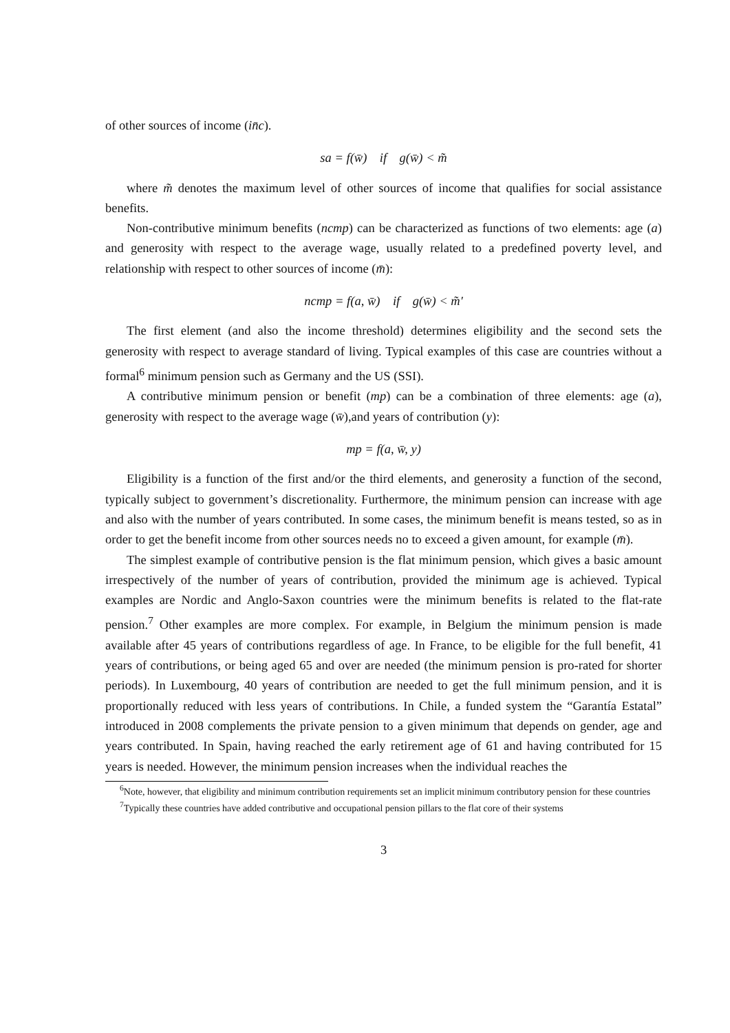of other sources of income (in̄c).
sa = f(w̄) if g(w̄) < m̃
where m̃ denotes the maximum level of other sources of income that qualifies for social assistance benefits.
Non-contributive minimum benefits (ncmp) can be characterized as functions of two elements: age (a) and generosity with respect to the average wage, usually related to a predefined poverty level, and relationship with respect to other sources of income (m̄):
ncmp = f(a, w̄) if g(w̄) < m̃′
The first element (and also the income threshold) determines eligibility and the second sets the generosity with respect to average standard of living. Typical examples of this case are countries without a formal<sup>6</sup> minimum pension such as Germany and the US (SSI).
A contributive minimum pension or benefit (mp) can be a combination of three elements: age (a), generosity with respect to the average wage (w̄),and years of contribution (y):
mp = f(a, w̄, y)
Eligibility is a function of the first and/or the third elements, and generosity a function of the second, typically subject to government’s discretionality. Furthermore, the minimum pension can increase with age and also with the number of years contributed. In some cases, the minimum benefit is means tested, so as in order to get the benefit income from other sources needs no to exceed a given amount, for example (m̄).
The simplest example of contributive pension is the flat minimum pension, which gives a basic amount irrespectively of the number of years of contribution, provided the minimum age is achieved. Typical examples are Nordic and Anglo-Saxon countries were the minimum benefits is related to the flat-rate pension.<sup>7</sup> Other examples are more complex. For example, in Belgium the minimum pension is made available after 45 years of contributions regardless of age. In France, to be eligible for the full benefit, 41 years of contributions, or being aged 65 and over are needed (the minimum pension is pro-rated for shorter periods). In Luxembourg, 40 years of contribution are needed to get the full minimum pension, and it is proportionally reduced with less years of contributions. In Chile, a funded system the “Garantía Estatal” introduced in 2008 complements the private pension to a given minimum that depends on gender, age and years contributed. In Spain, having reached the early retirement age of 61 and having contributed for 15 years is needed. However, the minimum pension increases when the individual reaches the
<sup>6</sup> Note, however, that eligibility and minimum contribution requirements set an implicit minimum contributory pension for these countries
<sup>7</sup> Typically these countries have added contributive and occupational pension pillars to the flat core of their systems
3